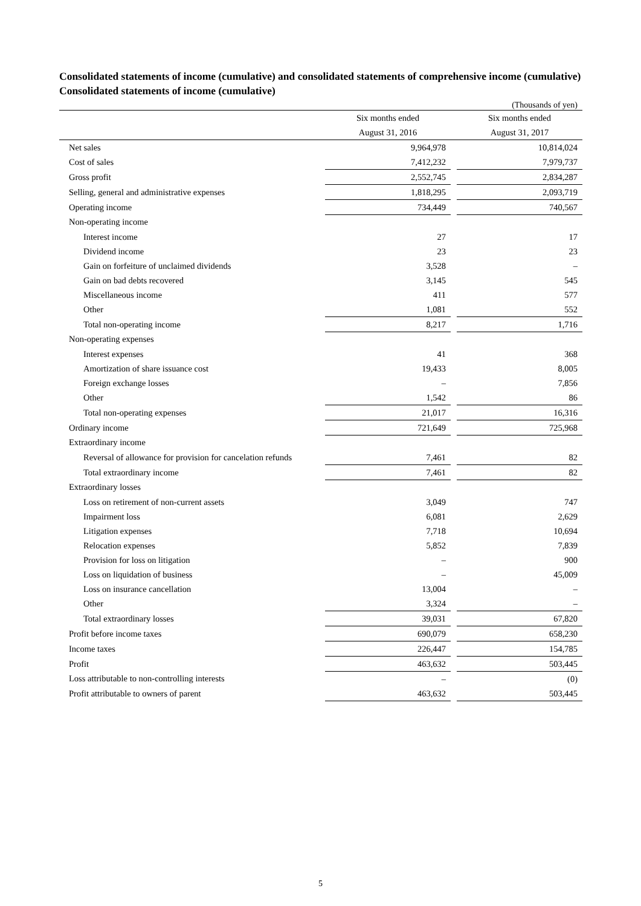Consolidated statements of income (cumulative) and consolidated statements of comprehensive income (cumulative)
Consolidated statements of income (cumulative)
(Thousands of yen)
| | Six months ended August 31, 2016 | | Six months ended August 31, 2017 |
| --- | --- | --- | --- |
| Net sales | 9,964,978 | | 10,814,024 |
| Cost of sales | 7,412,232 | | 7,979,737 |
| Gross profit | 2,552,745 | | 2,834,287 |
| Selling, general and administrative expenses | 1,818,295 | | 2,093,719 |
| Operating income | 734,449 | | 740,567 |
| Non-operating income | | | |
| Interest income | 27 | | 17 |
| Dividend income | 23 | | 23 |
| Gain on forfeiture of unclaimed dividends | 3,528 | | – |
| Gain on bad debts recovered | 3,145 | | 545 |
| Miscellaneous income | 411 | | 577 |
| Other | 1,081 | | 552 |
| Total non-operating income | 8,217 | | 1,716 |
| Non-operating expenses | | | |
| Interest expenses | 41 | | 368 |
| Amortization of share issuance cost | 19,433 | | 8,005 |
| Foreign exchange losses | – | | 7,856 |
| Other | 1,542 | | 86 |
| Total non-operating expenses | 21,017 | | 16,316 |
| Ordinary income | 721,649 | | 725,968 |
| Extraordinary income | | | |
| Reversal of allowance for provision for cancelation refunds | 7,461 | | 82 |
| Total extraordinary income | 7,461 | | 82 |
| Extraordinary losses | | | |
| Loss on retirement of non-current assets | 3,049 | | 747 |
| Impairment loss | 6,081 | | 2,629 |
| Litigation expenses | 7,718 | | 10,694 |
| Relocation expenses | 5,852 | | 7,839 |
| Provision for loss on litigation | – | | 900 |
| Loss on liquidation of business | – | | 45,009 |
| Loss on insurance cancellation | 13,004 | | – |
| Other | 3,324 | | – |
| Total extraordinary losses | 39,031 | | 67,820 |
| Profit before income taxes | 690,079 | | 658,230 |
| Income taxes | 226,447 | | 154,785 |
| Profit | 463,632 | | 503,445 |
| Loss attributable to non-controlling interests | – | | (0) |
| Profit attributable to owners of parent | 463,632 | | 503,445 |
5